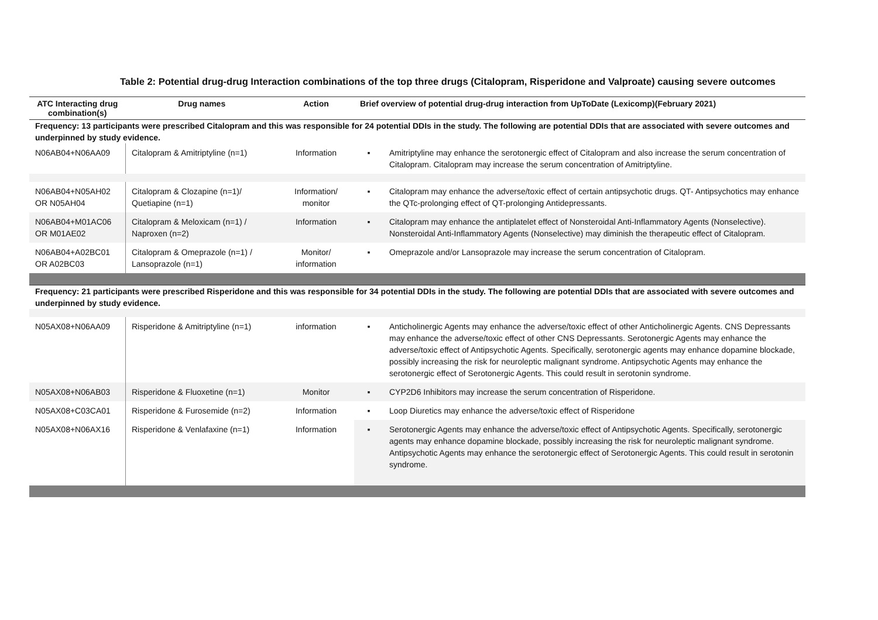Table 2: Potential drug-drug Interaction combinations of the top three drugs (Citalopram, Risperidone and Valproate) causing severe outcomes
| ATC Interacting drug combination(s) | Drug names | Action | Brief overview of potential drug-drug interaction from UpToDate (Lexicomp)(February 2021) | |
| --- | --- | --- | --- | --- |
| Frequency: 13 participants were prescribed Citalopram and this was responsible for 24 potential DDIs in the study. The following are potential DDIs that are associated with severe outcomes and underpinned by study evidence. | | | | |
| N06AB04+N06AA09 | Citalopram & Amitriptyline (n=1) | Information | ▪ | Amitriptyline may enhance the serotonergic effect of Citalopram and also increase the serum concentration of Citalopram. Citalopram may increase the serum concentration of Amitriptyline. |
| N06AB04+N05AH02 OR N05AH04 | Citalopram & Clozapine (n=1)/ Quetiapine (n=1) | Information/ monitor | ▪ | Citalopram may enhance the adverse/toxic effect of certain antipsychotic drugs. QT- Antipsychotics may enhance the QTc-prolonging effect of QT-prolonging Antidepressants. |
| N06AB04+M01AC06 OR M01AE02 | Citalopram & Meloxicam (n=1) / Naproxen (n=2) | Information | ▪ | Citalopram may enhance the antiplatelet effect of Nonsteroidal Anti-Inflammatory Agents (Nonselective). Nonsteroidal Anti-Inflammatory Agents (Nonselective) may diminish the therapeutic effect of Citalopram. |
| N06AB04+A02BC01 OR A02BC03 | Citalopram & Omeprazole (n=1) / Lansoprazole (n=1) | Monitor/ information | ▪ | Omeprazole and/or Lansoprazole may increase the serum concentration of Citalopram. |
| Frequency: 21 participants were prescribed Risperidone and this was responsible for 34 potential DDIs in the study. The following are potential DDIs that are associated with severe outcomes and underpinned by study evidence. | | | | |
| N05AX08+N06AA09 | Risperidone & Amitriptyline (n=1) | information | ▪ | Anticholinergic Agents may enhance the adverse/toxic effect of other Anticholinergic Agents. CNS Depressants may enhance the adverse/toxic effect of other CNS Depressants. Serotonergic Agents may enhance the adverse/toxic effect of Antipsychotic Agents. Specifically, serotonergic agents may enhance dopamine blockade, possibly increasing the risk for neuroleptic malignant syndrome. Antipsychotic Agents may enhance the serotonergic effect of Serotonergic Agents. This could result in serotonin syndrome. |
| N05AX08+N06AB03 | Risperidone & Fluoxetine (n=1) | Monitor | ▪ | CYP2D6 Inhibitors may increase the serum concentration of Risperidone. |
| N05AX08+C03CA01 | Risperidone & Furosemide (n=2) | Information | ▪ | Loop Diuretics may enhance the adverse/toxic effect of Risperidone |
| N05AX08+N06AX16 | Risperidone & Venlafaxine (n=1) | Information | ▪ | Serotonergic Agents may enhance the adverse/toxic effect of Antipsychotic Agents. Specifically, serotonergic agents may enhance dopamine blockade, possibly increasing the risk for neuroleptic malignant syndrome. Antipsychotic Agents may enhance the serotonergic effect of Serotonergic Agents. This could result in serotonin syndrome. |